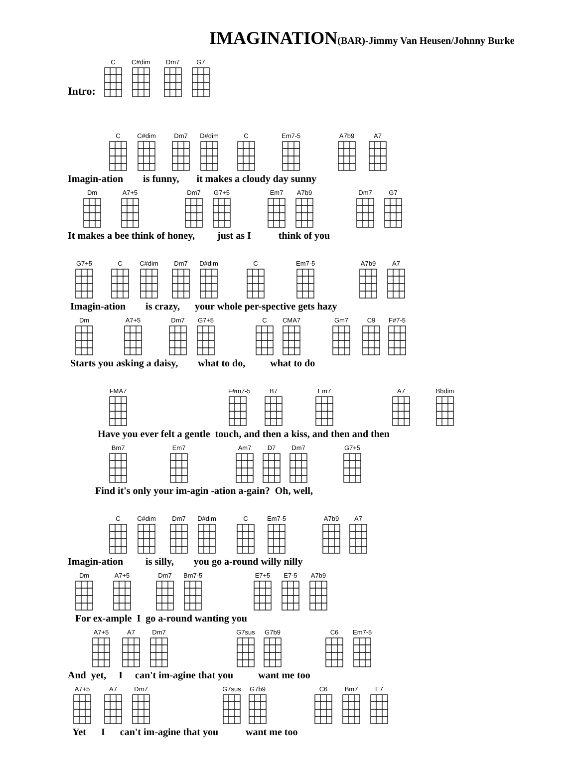IMAGINATION(BAR)-Jimmy Van Heusen/Johnny Burke
Intro: C C#dim Dm7 G7
C C#dim Dm7 D#dim C Em7-5 A7b9 A7
Imagin-ation is funny, it makes a cloudy day sunny
Dm A7+5 Dm7 G7+5 Em7 A7b9 Dm7 G7
It makes a bee think of honey, just as I think of you
G7+5 C C#dim Dm7 D#dim C Em7-5 A7b9 A7
Imagin-ation is crazy, your whole per-spective gets hazy
Dm A7+5 Dm7 G7+5 C CMA7 Gm7 C9 F#7-5
Starts you asking a daisy, what to do, what to do
FMA7 F#m7-5 B7 Em7 A7 Bbdim
Have you ever felt a gentle touch, and then a kiss, and then and then
Bm7 Em7 Am7 D7 Dm7 G7+5
Find it's only your im-agin -ation a-gain? Oh, well,
C C#dim Dm7 D#dim C Em7-5 A7b9 A7
Imagin-ation is silly, you go a-round willy nilly
Dm A7+5 Dm7 Bm7-5 E7+5 E7-5 A7b9
For ex-ample I go a-round wanting you
A7+5 A7 Dm7 G7sus G7b9 C6 Em7-5
And yet, I can't im-agine that you want me too
A7+5 A7 Dm7 G7sus G7b9 C6 Bm7 E7
Yet I can't im-agine that you want me too